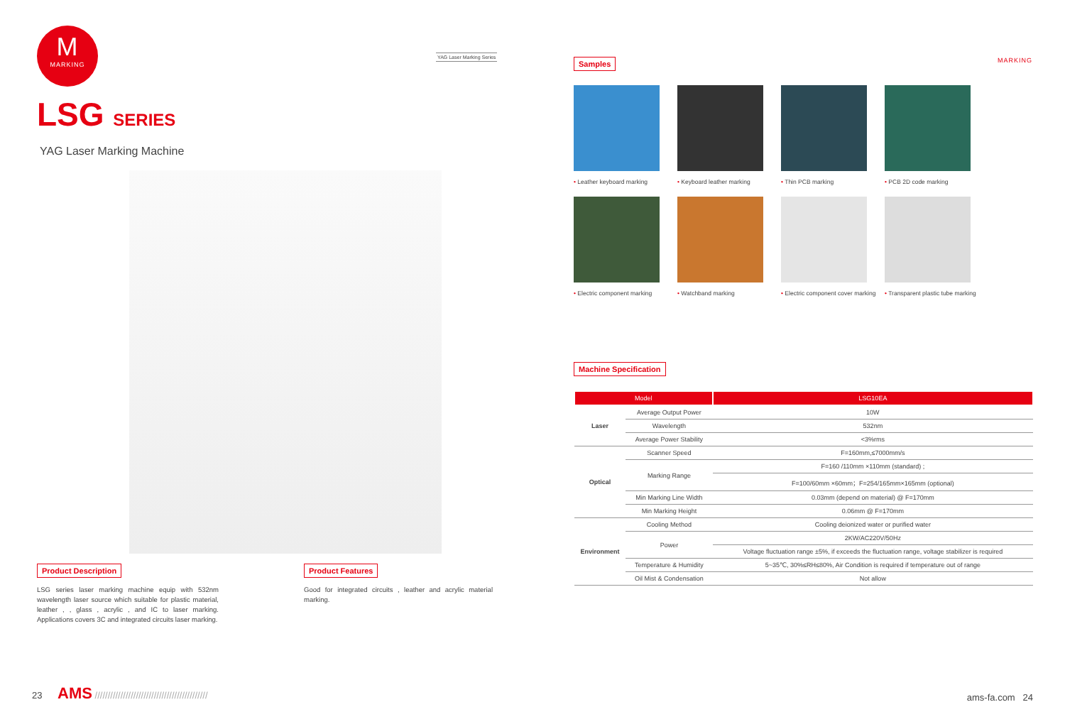M
MARKING
LSG SERIES
YAG Laser Marking Machine
Product Description
LSG series laser marking machine equip with 532nm wavelength laser source which suitable for plastic material, leather , , glass , acrylic , and IC to laser marking. Applications covers 3C and integrated circuits laser marking.
Product Features
Good for integrated circuits , leather and acrylic material marking.
YAG Laser Marking Series
MARKING
Samples
• Leather keyboard marking
• Keyboard leather marking
• Thin PCB marking
• PCB 2D code marking
• Electric component marking
• Watchband marking
• Electric component cover marking
• Transparent plastic tube marking
Machine Specification
| Model | | LSG10EA |
| --- | --- | --- |
| Laser | Average Output Power | 10W |
| | Wavelength | 532nm |
| | Average Power Stability | <3%rms |
| Optical | Scanner Speed | F=160mm,≤7000mm/s |
| | Marking Range | F=160 /110mm ×110mm (standard) ; |
| | | F=100/60mm ×60mm；F=254/165mm×165mm (optional) |
| | Min Marking Line Width | 0.03mm (depend on material) @ F=170mm |
| | Min Marking Height | 0.06mm @ F=170mm |
| Environment | Cooling Method | Cooling deionized water or purified water |
| | Power | 2KW/AC220V/50Hz |
| | | Voltage fluctuation range ±5%, if exceeds the fluctuation range, voltage stabilizer is required |
| | Temperature & Humidity | 5~35℃, 30%≤RH≤80%, Air Condition is required if temperature out of range |
| | Oil Mist & Condensation | Not allow |
23 AMS ////////////////////////////////////////////
ams-fa.com 24